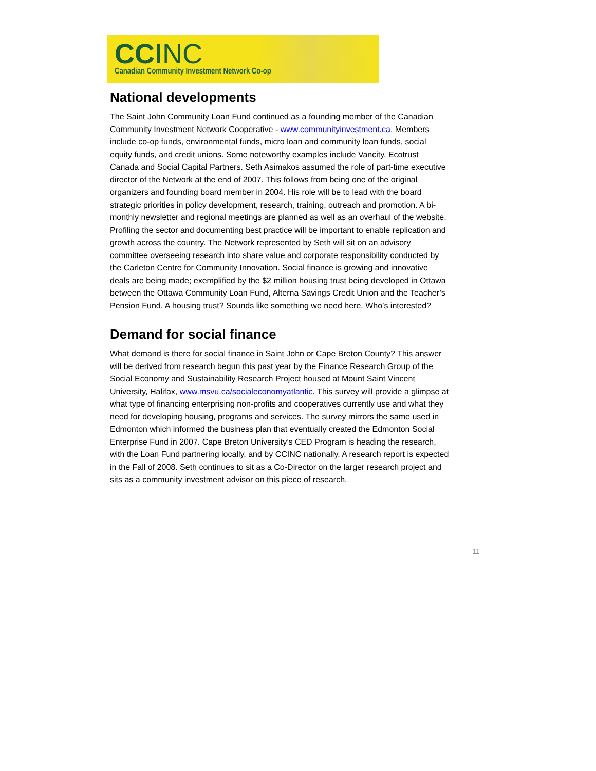CCINC
Canadian Community Investment Network Co-op
National developments
The Saint John Community Loan Fund continued as a founding member of the Canadian Community Investment Network Cooperative - www.communityinvestment.ca. Members include co-op funds, environmental funds, micro loan and community loan funds, social equity funds, and credit unions. Some noteworthy examples include Vancity, Ecotrust Canada and Social Capital Partners. Seth Asimakos assumed the role of part-time executive director of the Network at the end of 2007. This follows from being one of the original organizers and founding board member in 2004. His role will be to lead with the board strategic priorities in policy development, research, training, outreach and promotion. A bi-monthly newsletter and regional meetings are planned as well as an overhaul of the website. Profiling the sector and documenting best practice will be important to enable replication and growth across the country. The Network represented by Seth will sit on an advisory committee overseeing research into share value and corporate responsibility conducted by the Carleton Centre for Community Innovation. Social finance is growing and innovative deals are being made; exemplified by the $2 million housing trust being developed in Ottawa between the Ottawa Community Loan Fund, Alterna Savings Credit Union and the Teacher’s Pension Fund. A housing trust? Sounds like something we need here. Who’s interested?
Demand for social finance
What demand is there for social finance in Saint John or Cape Breton County? This answer will be derived from research begun this past year by the Finance Research Group of the Social Economy and Sustainability Research Project housed at Mount Saint Vincent University, Halifax, www.msvu.ca/socialeconomyatlantic. This survey will provide a glimpse at what type of financing enterprising non-profits and cooperatives currently use and what they need for developing housing, programs and services. The survey mirrors the same used in Edmonton which informed the business plan that eventually created the Edmonton Social Enterprise Fund in 2007. Cape Breton University’s CED Program is heading the research, with the Loan Fund partnering locally, and by CCINC nationally. A research report is expected in the Fall of 2008. Seth continues to sit as a Co-Director on the larger research project and sits as a community investment advisor on this piece of research.
11